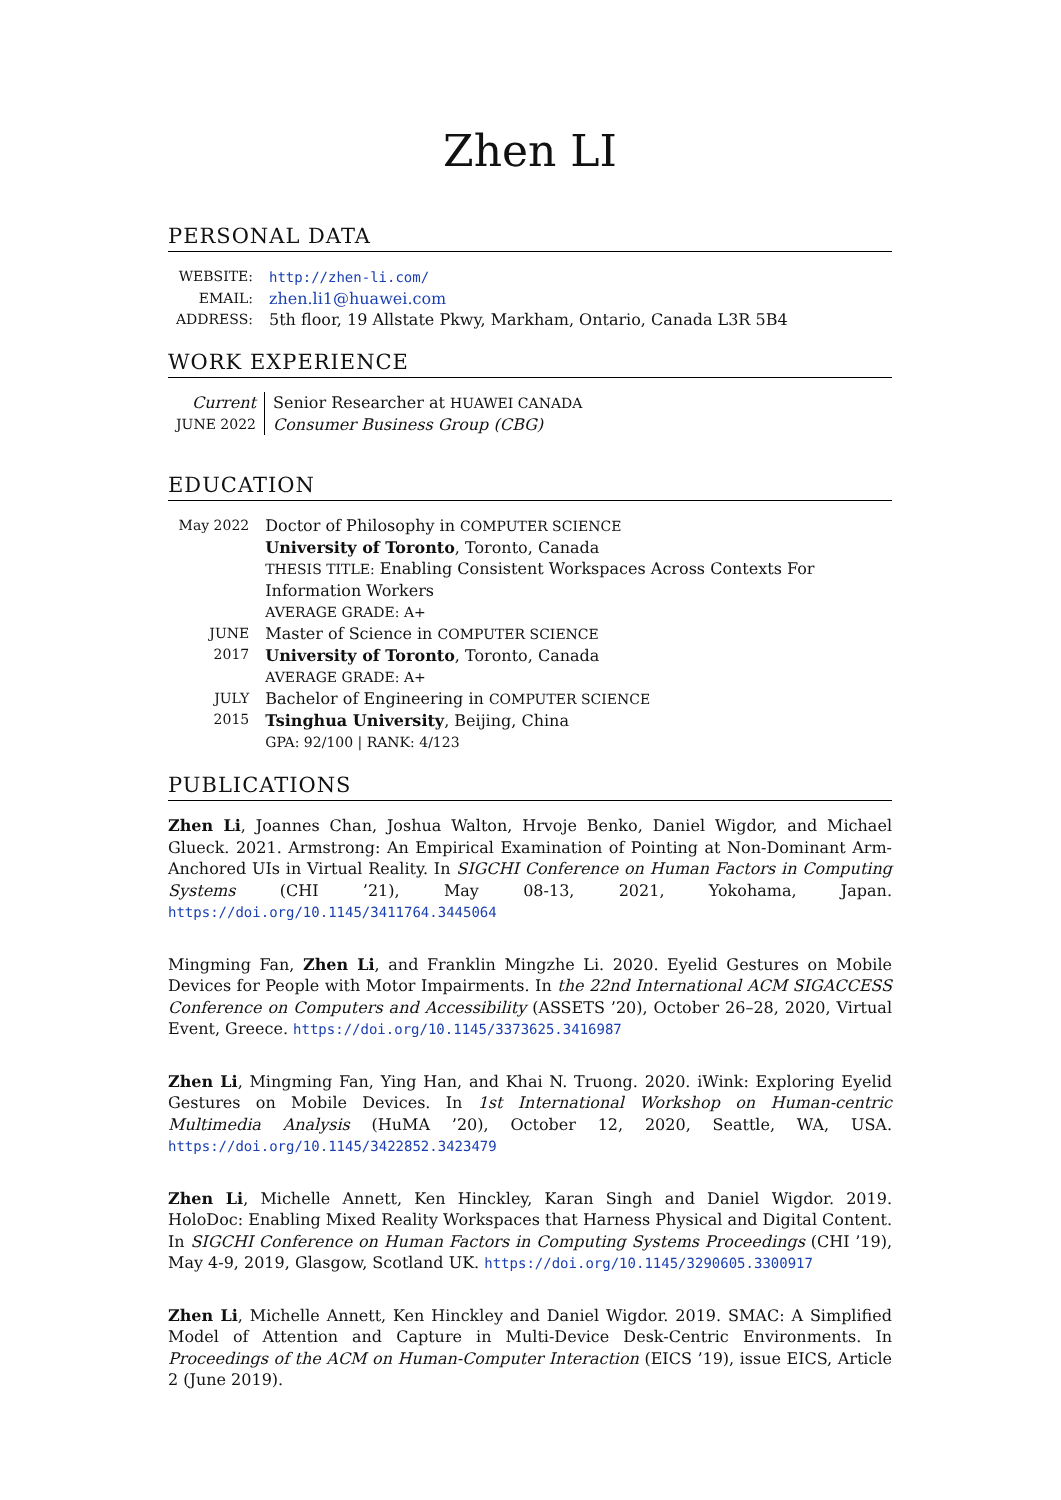Zhen LI
PERSONAL DATA
| WEBSITE: | http://zhen-li.com/ |
| EMAIL: | zhen.li1@huawei.com |
| ADDRESS: | 5th floor, 19 Allstate Pkwy, Markham, Ontario, Canada L3R 5B4 |
WORK EXPERIENCE
| Current JUNE 2022 | Senior Researcher at HUAWEI CANADA Consumer Business Group (CBG) |
EDUCATION
| May 2022 | Doctor of Philosophy in COMPUTER SCIENCE University of Toronto , Toronto, Canada THESIS TITLE: Enabling Consistent Workspaces Across Contexts For Information Workers AVERAGE GRADE: A+ |
| JUNE 2017 | Master of Science in COMPUTER SCIENCE University of Toronto , Toronto, Canada AVERAGE GRADE: A+ |
| JULY 2015 | Bachelor of Engineering in COMPUTER SCIENCE Tsinghua University , Beijing, China GPA: 92/100 / RANK: 4/123 |
PUBLICATIONS
Zhen Li, Joannes Chan, Joshua Walton, Hrvoje Benko, Daniel Wigdor, and Michael Glueck. 2021. Armstrong: An Empirical Examination of Pointing at Non-Dominant Arm-Anchored UIs in Virtual Reality. In SIGCHI Conference on Human Factors in Computing Systems (CHI ’21), May 08-13, 2021, Yokohama, Japan. https://doi.org/10.1145/3411764.3445064
Mingming Fan, Zhen Li, and Franklin Mingzhe Li. 2020. Eyelid Gestures on Mobile Devices for People with Motor Impairments. In the 22nd International ACM SIGACCESS Conference on Computers and Accessibility (ASSETS ’20), October 26–28, 2020, Virtual Event, Greece. https://doi.org/10.1145/3373625.3416987
Zhen Li, Mingming Fan, Ying Han, and Khai N. Truong. 2020. iWink: Exploring Eyelid Gestures on Mobile Devices. In 1st International Workshop on Human-centric Multimedia Analysis (HuMA ’20), October 12, 2020, Seattle, WA, USA. https://doi.org/10.1145/3422852.3423479
Zhen Li, Michelle Annett, Ken Hinckley, Karan Singh and Daniel Wigdor. 2019. HoloDoc: Enabling Mixed Reality Workspaces that Harness Physical and Digital Content. In SIGCHI Conference on Human Factors in Computing Systems Proceedings (CHI ’19), May 4-9, 2019, Glasgow, Scotland UK. https://doi.org/10.1145/3290605.3300917
Zhen Li, Michelle Annett, Ken Hinckley and Daniel Wigdor. 2019. SMAC: A Simplified Model of Attention and Capture in Multi-Device Desk-Centric Environments. In Proceedings of the ACM on Human-Computer Interaction (EICS ’19), issue EICS, Article 2 (June 2019).